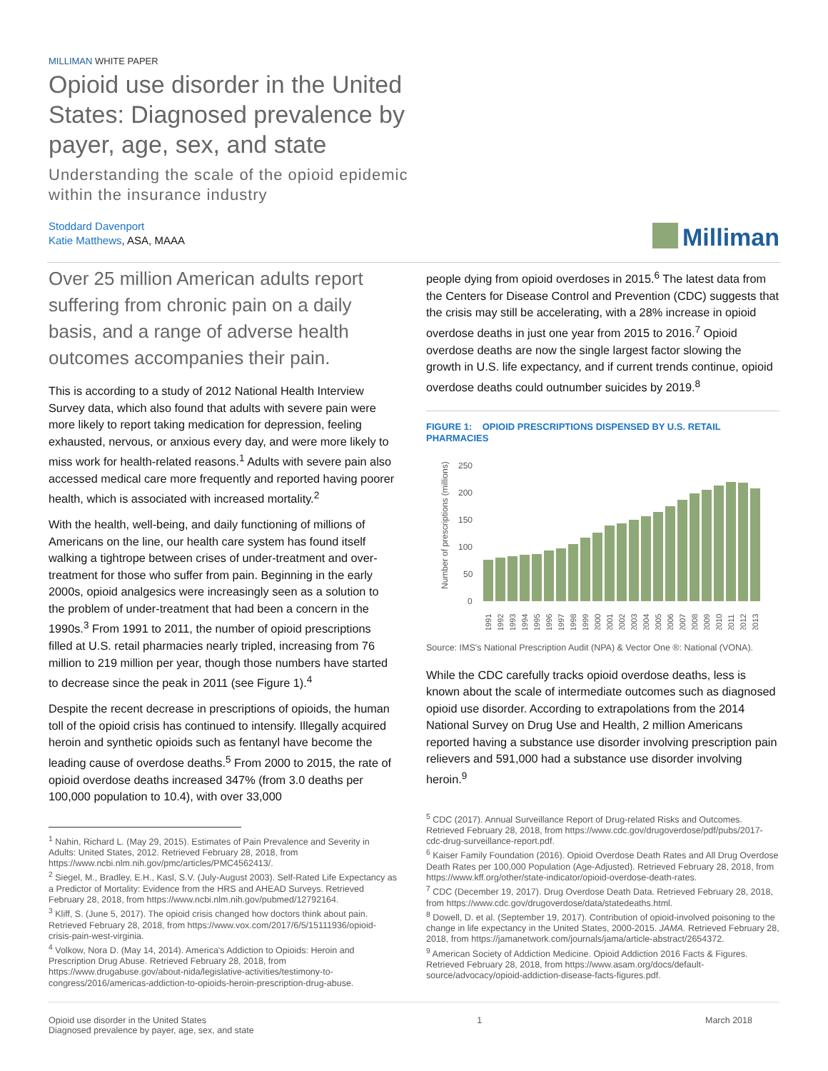MILLIMAN WHITE PAPER
Opioid use disorder in the United States: Diagnosed prevalence by payer, age, sex, and state
Understanding the scale of the opioid epidemic within the insurance industry
Stoddard Davenport
Katie Matthews, ASA, MAAA
Milliman
Over 25 million American adults report suffering from chronic pain on a daily basis, and a range of adverse health outcomes accompanies their pain.
This is according to a study of 2012 National Health Interview Survey data, which also found that adults with severe pain were more likely to report taking medication for depression, feeling exhausted, nervous, or anxious every day, and were more likely to miss work for health-related reasons.<sup>1</sup> Adults with severe pain also accessed medical care more frequently and reported having poorer health, which is associated with increased mortality.<sup>2</sup>
With the health, well-being, and daily functioning of millions of Americans on the line, our health care system has found itself walking a tightrope between crises of under-treatment and over-treatment for those who suffer from pain. Beginning in the early 2000s, opioid analgesics were increasingly seen as a solution to the problem of under-treatment that had been a concern in the 1990s.<sup>3</sup> From 1991 to 2011, the number of opioid prescriptions filled at U.S. retail pharmacies nearly tripled, increasing from 76 million to 219 million per year, though those numbers have started to decrease since the peak in 2011 (see Figure 1).<sup>4</sup>
Despite the recent decrease in prescriptions of opioids, the human toll of the opioid crisis has continued to intensify. Illegally acquired heroin and synthetic opioids such as fentanyl have become the leading cause of overdose deaths.<sup>5</sup> From 2000 to 2015, the rate of opioid overdose deaths increased 347% (from 3.0 deaths per 100,000 population to 10.4), with over 33,000
<sup>1</sup> Nahin, Richard L. (May 29, 2015). Estimates of Pain Prevalence and Severity in Adults: United States, 2012. Retrieved February 28, 2018, from https://www.ncbi.nlm.nih.gov/pmc/articles/PMC4562413/.
<sup>2</sup> Siegel, M., Bradley, E.H., Kasl, S.V. (July-August 2003). Self-Rated Life Expectancy as a Predictor of Mortality: Evidence from the HRS and AHEAD Surveys. Retrieved February 28, 2018, from https://www.ncbi.nlm.nih.gov/pubmed/12792164.
<sup>3</sup> Kliff, S. (June 5, 2017). The opioid crisis changed how doctors think about pain. Retrieved February 28, 2018, from https://www.vox.com/2017/6/5/15111936/opioid-crisis-pain-west-virginia.
<sup>4</sup> Volkow, Nora D. (May 14, 2014). America's Addiction to Opioids: Heroin and Prescription Drug Abuse. Retrieved February 28, 2018, from https://www.drugabuse.gov/about-nida/legislative-activities/testimony-to-congress/2016/americas-addiction-to-opioids-heroin-prescription-drug-abuse.
people dying from opioid overdoses in 2015.<sup>6</sup> The latest data from the Centers for Disease Control and Prevention (CDC) suggests that the crisis may still be accelerating, with a 28% increase in opioid overdose deaths in just one year from 2015 to 2016.<sup>7</sup> Opioid overdose deaths are now the single largest factor slowing the growth in U.S. life expectancy, and if current trends continue, opioid overdose deaths could outnumber suicides by 2019.<sup>8</sup>
FIGURE 1: OPIOID PRESCRIPTIONS DISPENSED BY U.S. RETAIL PHARMACIES
Number of prescriptions (millions)
250
200
150
100
50
0
1991
1992
1993
1994
1995
1996
1997
1998
1999
2000
2001
2002
2003
2004
2005
2006
2007
2008
2009
2010
2011
2012
2013
Source: IMS's National Prescription Audit (NPA) & Vector One ®: National (VONA).
While the CDC carefully tracks opioid overdose deaths, less is known about the scale of intermediate outcomes such as diagnosed opioid use disorder. According to extrapolations from the 2014 National Survey on Drug Use and Health, 2 million Americans reported having a substance use disorder involving prescription pain relievers and 591,000 had a substance use disorder involving heroin.<sup>9</sup>
<sup>5</sup> CDC (2017). Annual Surveillance Report of Drug-related Risks and Outcomes. Retrieved February 28, 2018, from https://www.cdc.gov/drugoverdose/pdf/pubs/2017-cdc-drug-surveillance-report.pdf.
<sup>6</sup> Kaiser Family Foundation (2016). Opioid Overdose Death Rates and All Drug Overdose Death Rates per 100,000 Population (Age-Adjusted). Retrieved February 28, 2018, from https://www.kff.org/other/state-indicator/opioid-overdose-death-rates.
<sup>7</sup> CDC (December 19, 2017). Drug Overdose Death Data. Retrieved February 28, 2018, from https://www.cdc.gov/drugoverdose/data/statedeaths.html.
<sup>8</sup> Dowell, D. et al. (September 19, 2017). Contribution of opioid-involved poisoning to the change in life expectancy in the United States, 2000-2015. JAMA. Retrieved February 28, 2018, from https://jamanetwork.com/journals/jama/article-abstract/2654372.
<sup>9</sup> American Society of Addiction Medicine. Opioid Addiction 2016 Facts & Figures. Retrieved February 28, 2018, from https://www.asam.org/docs/default-source/advocacy/opioid-addiction-disease-facts-figures.pdf.
Opioid use disorder in the United States
Diagnosed prevalence by payer, age, sex, and state
1 March 2018